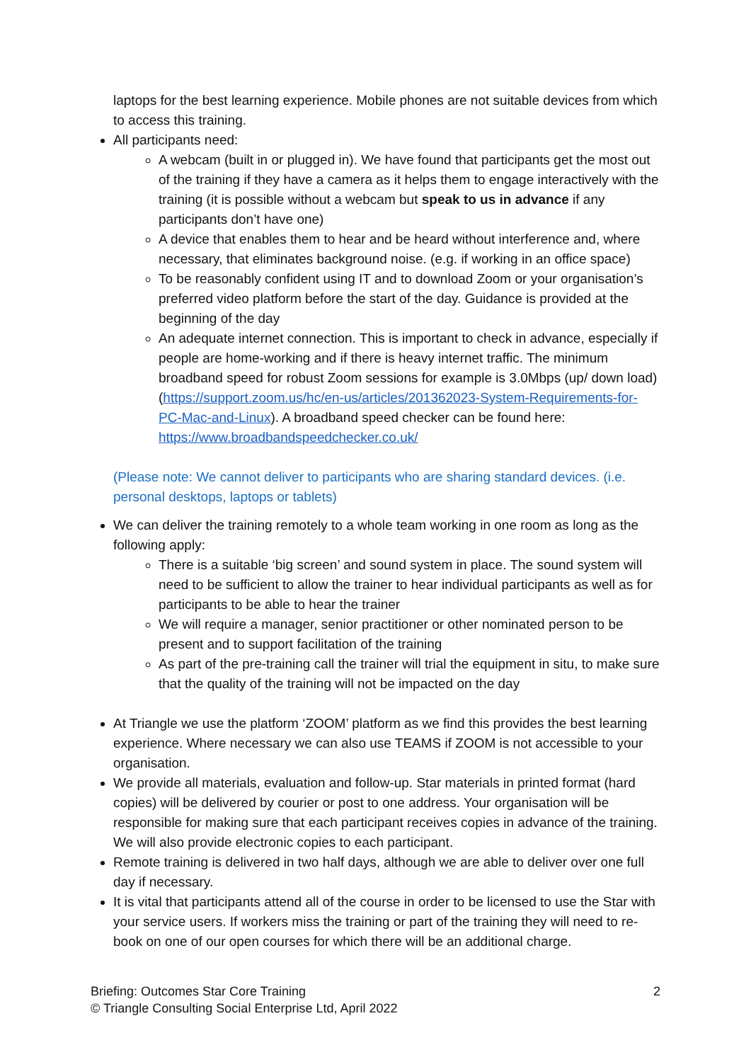laptops for the best learning experience. Mobile phones are not suitable devices from which to access this training.
All participants need:
A webcam (built in or plugged in). We have found that participants get the most out of the training if they have a camera as it helps them to engage interactively with the training (it is possible without a webcam but speak to us in advance if any participants don’t have one)
A device that enables them to hear and be heard without interference and, where necessary, that eliminates background noise. (e.g. if working in an office space)
To be reasonably confident using IT and to download Zoom or your organisation’s preferred video platform before the start of the day. Guidance is provided at the beginning of the day
An adequate internet connection. This is important to check in advance, especially if people are home-working and if there is heavy internet traffic. The minimum broadband speed for robust Zoom sessions for example is 3.0Mbps (up/ down load) (https://support.zoom.us/hc/en-us/articles/201362023-System-Requirements-for-PC-Mac-and-Linux). A broadband speed checker can be found here: https://www.broadbandspeedchecker.co.uk/
(Please note: We cannot deliver to participants who are sharing standard devices. (i.e. personal desktops, laptops or tablets)
We can deliver the training remotely to a whole team working in one room as long as the following apply:
There is a suitable ‘big screen’ and sound system in place. The sound system will need to be sufficient to allow the trainer to hear individual participants as well as for participants to be able to hear the trainer
We will require a manager, senior practitioner or other nominated person to be present and to support facilitation of the training
As part of the pre-training call the trainer will trial the equipment in situ, to make sure that the quality of the training will not be impacted on the day
At Triangle we use the platform ‘ZOOM’ platform as we find this provides the best learning experience. Where necessary we can also use TEAMS if ZOOM is not accessible to your organisation.
We provide all materials, evaluation and follow-up. Star materials in printed format (hard copies) will be delivered by courier or post to one address. Your organisation will be responsible for making sure that each participant receives copies in advance of the training. We will also provide electronic copies to each participant.
Remote training is delivered in two half days, although we are able to deliver over one full day if necessary.
It is vital that participants attend all of the course in order to be licensed to use the Star with your service users. If workers miss the training or part of the training they will need to re-book on one of our open courses for which there will be an additional charge.
2 Briefing: Outcomes Star Core Training
© Triangle Consulting Social Enterprise Ltd, April 2022